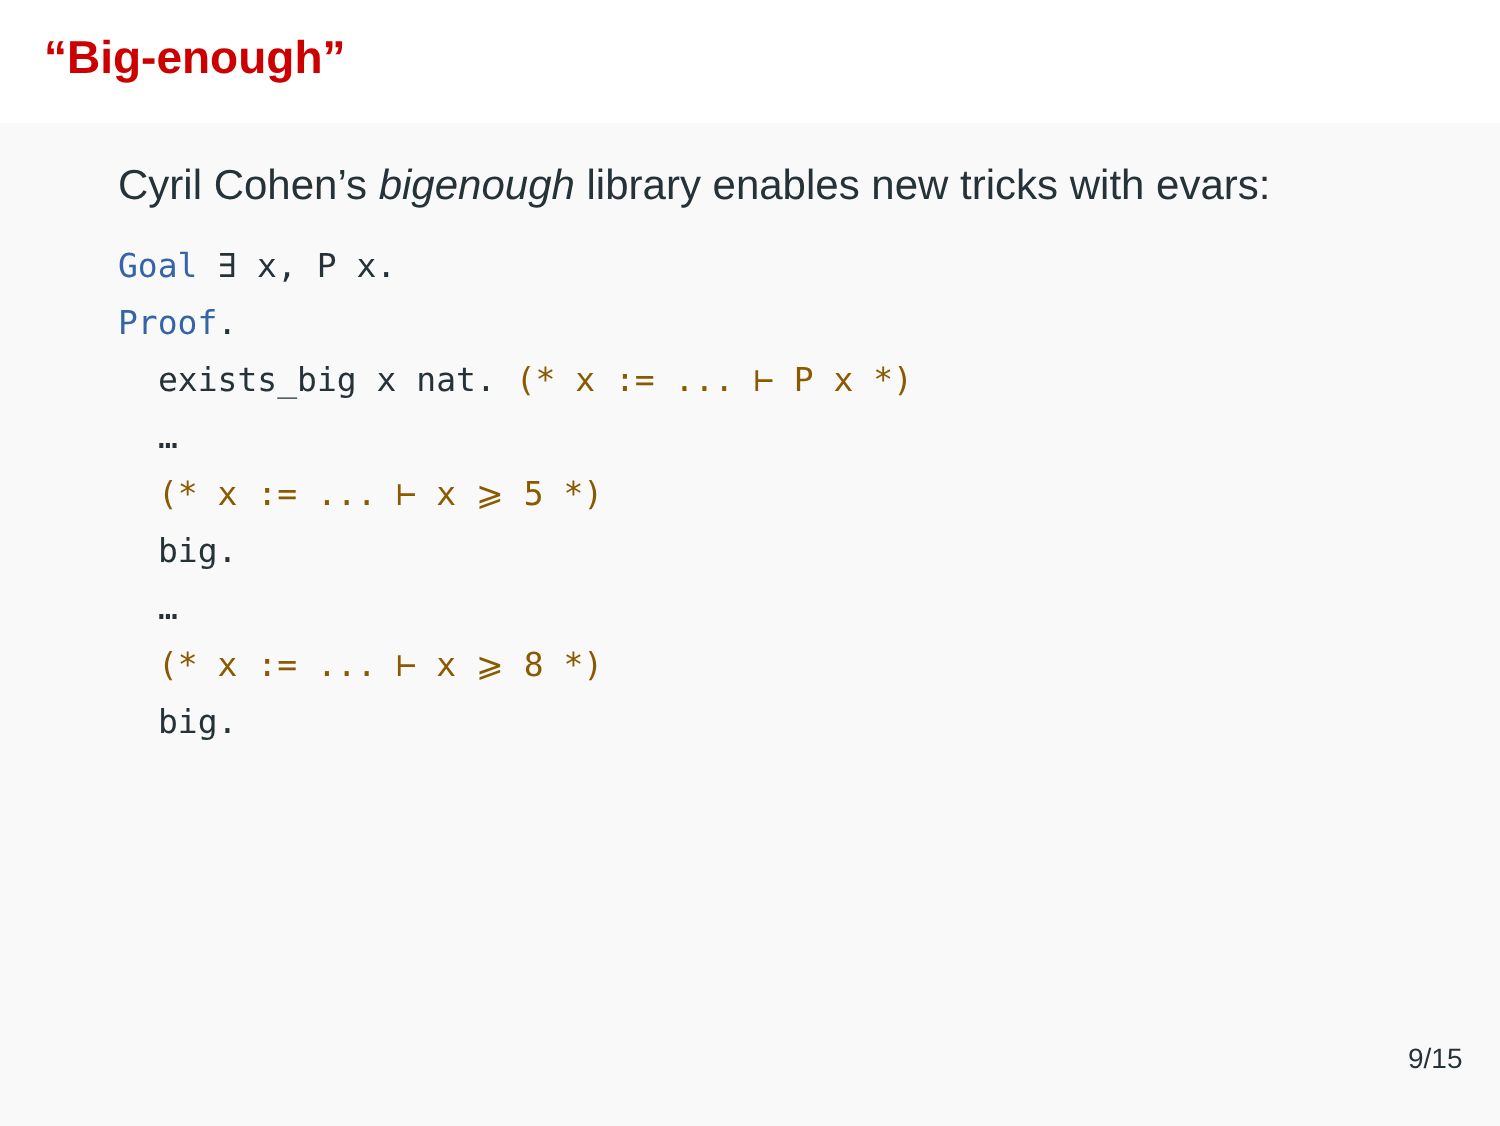“Big-enough”
Cyril Cohen’s bigenough library enables new tricks with evars:
Goal ∃ x, P x.
Proof.
exists_big x nat. (* x := ... ⊢ P x *)
…
(* x := ... ⊢ x ⩾ 5 *)
big.
…
(* x := ... ⊢ x ⩾ 8 *)
big.
9/15